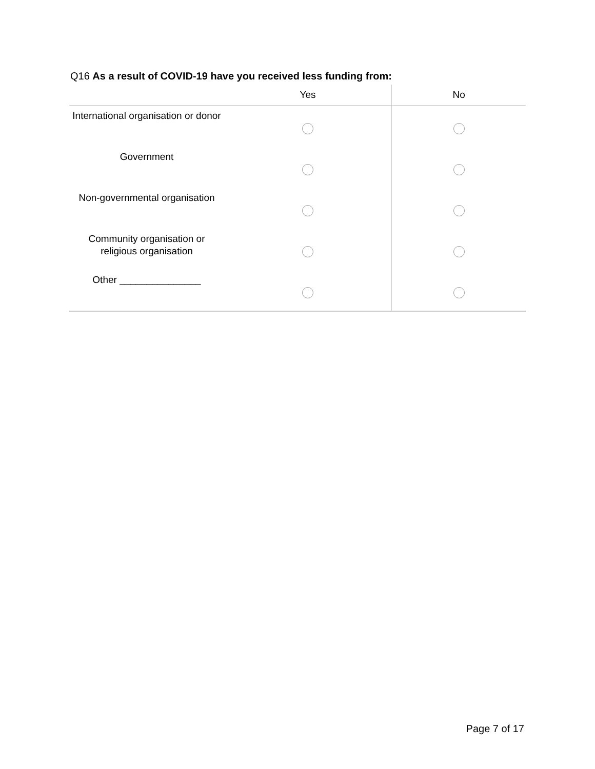Q16 As a result of COVID-19 have you received less funding from:
| | Yes | No |
| --- | --- | --- |
| International organisation or donor | | |
| Government | | |
| Non-governmental organisation | | |
| Community organisation or religious organisation | | |
| Other _______________ | | |
Page 7 of 17